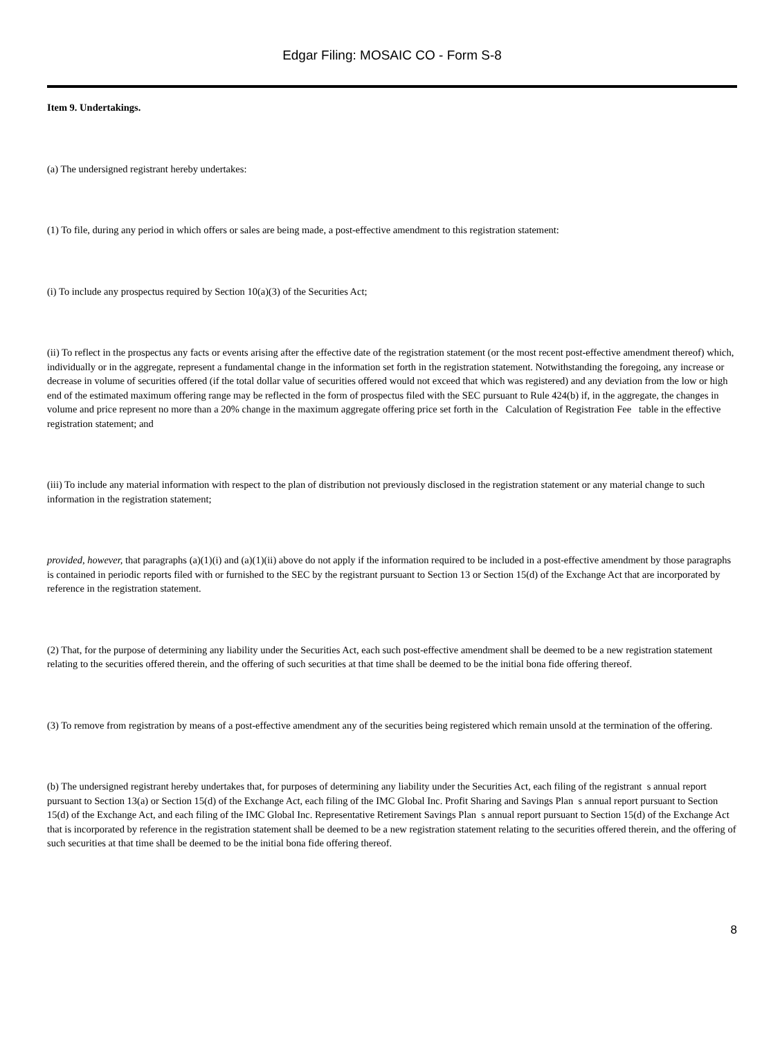Edgar Filing: MOSAIC CO - Form S-8
Item 9. Undertakings.
(a) The undersigned registrant hereby undertakes:
(1) To file, during any period in which offers or sales are being made, a post-effective amendment to this registration statement:
(i) To include any prospectus required by Section 10(a)(3) of the Securities Act;
(ii) To reflect in the prospectus any facts or events arising after the effective date of the registration statement (or the most recent post-effective amendment thereof) which, individually or in the aggregate, represent a fundamental change in the information set forth in the registration statement. Notwithstanding the foregoing, any increase or decrease in volume of securities offered (if the total dollar value of securities offered would not exceed that which was registered) and any deviation from the low or high end of the estimated maximum offering range may be reflected in the form of prospectus filed with the SEC pursuant to Rule 424(b) if, in the aggregate, the changes in volume and price represent no more than a 20% change in the maximum aggregate offering price set forth in the Calculation of Registration Fee table in the effective registration statement; and
(iii) To include any material information with respect to the plan of distribution not previously disclosed in the registration statement or any material change to such information in the registration statement;
provided, however, that paragraphs (a)(1)(i) and (a)(1)(ii) above do not apply if the information required to be included in a post-effective amendment by those paragraphs is contained in periodic reports filed with or furnished to the SEC by the registrant pursuant to Section 13 or Section 15(d) of the Exchange Act that are incorporated by reference in the registration statement.
(2) That, for the purpose of determining any liability under the Securities Act, each such post-effective amendment shall be deemed to be a new registration statement relating to the securities offered therein, and the offering of such securities at that time shall be deemed to be the initial bona fide offering thereof.
(3) To remove from registration by means of a post-effective amendment any of the securities being registered which remain unsold at the termination of the offering.
(b) The undersigned registrant hereby undertakes that, for purposes of determining any liability under the Securities Act, each filing of the registrant s annual report pursuant to Section 13(a) or Section 15(d) of the Exchange Act, each filing of the IMC Global Inc. Profit Sharing and Savings Plan s annual report pursuant to Section 15(d) of the Exchange Act, and each filing of the IMC Global Inc. Representative Retirement Savings Plan s annual report pursuant to Section 15(d) of the Exchange Act that is incorporated by reference in the registration statement shall be deemed to be a new registration statement relating to the securities offered therein, and the offering of such securities at that time shall be deemed to be the initial bona fide offering thereof.
8